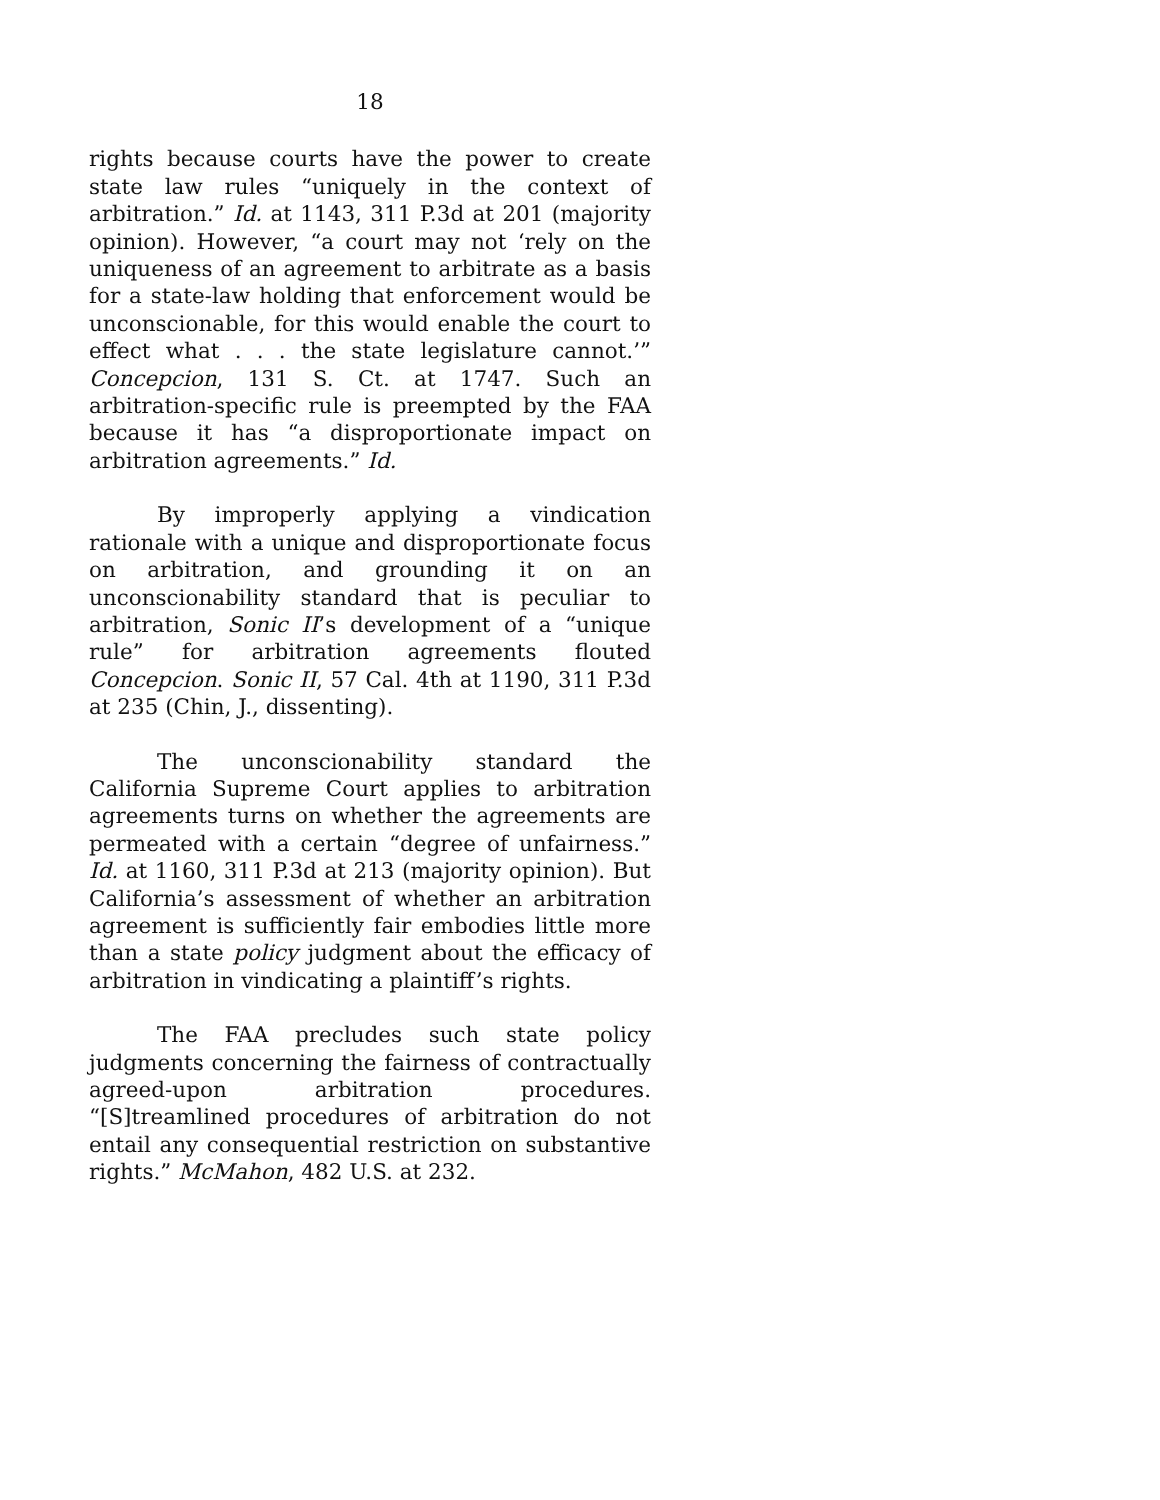18
rights because courts have the power to create state law rules “uniquely in the context of arbitration.” Id. at 1143, 311 P.3d at 201 (majority opinion). However, “a court may not ‘rely on the uniqueness of an agreement to arbitrate as a basis for a state-law holding that enforcement would be unconscionable, for this would enable the court to effect what . . . the state legislature cannot.’” Concepcion, 131 S. Ct. at 1747. Such an arbitration-specific rule is preempted by the FAA because it has “a disproportionate impact on arbitration agreements.” Id.
By improperly applying a vindication rationale with a unique and disproportionate focus on arbitration, and grounding it on an unconscionability standard that is peculiar to arbitration, Sonic II’s development of a “unique rule” for arbitration agreements flouted Concepcion. Sonic II, 57 Cal. 4th at 1190, 311 P.3d at 235 (Chin, J., dissenting).
The unconscionability standard the California Supreme Court applies to arbitration agreements turns on whether the agreements are permeated with a certain “degree of unfairness.” Id. at 1160, 311 P.3d at 213 (majority opinion). But California’s assessment of whether an arbitration agreement is sufficiently fair embodies little more than a state policy judgment about the efficacy of arbitration in vindicating a plaintiff’s rights.
The FAA precludes such state policy judgments concerning the fairness of contractually agreed-upon arbitration procedures. “[S]treamlined procedures of arbitration do not entail any consequential restriction on substantive rights.” McMahon, 482 U.S. at 232.